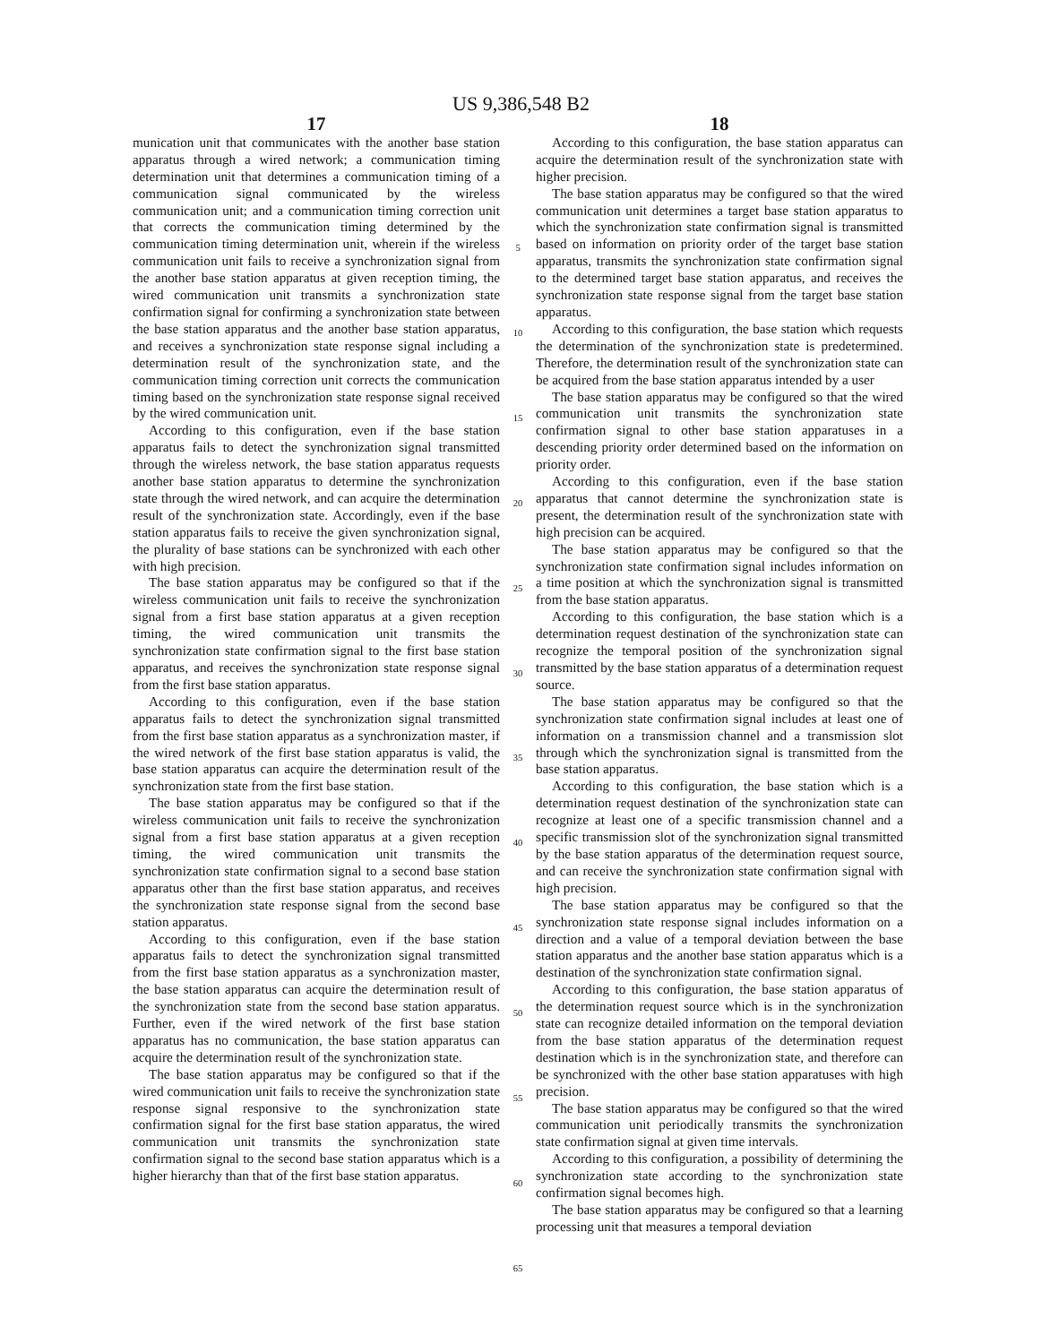US 9,386,548 B2
17
munication unit that communicates with the another base station apparatus through a wired network; a communication timing determination unit that determines a communication timing of a communication signal communicated by the wireless communication unit; and a communication timing correction unit that corrects the communication timing determined by the communication timing determination unit, wherein if the wireless communication unit fails to receive a synchronization signal from the another base station apparatus at given reception timing, the wired communication unit transmits a synchronization state confirmation signal for confirming a synchronization state between the base station apparatus and the another base station apparatus, and receives a synchronization state response signal including a determination result of the synchronization state, and the communication timing correction unit corrects the communication timing based on the synchronization state response signal received by the wired communication unit.
According to this configuration, even if the base station apparatus fails to detect the synchronization signal transmitted through the wireless network, the base station apparatus requests another base station apparatus to determine the synchronization state through the wired network, and can acquire the determination result of the synchronization state. Accordingly, even if the base station apparatus fails to receive the given synchronization signal, the plurality of base stations can be synchronized with each other with high precision.
The base station apparatus may be configured so that if the wireless communication unit fails to receive the synchronization signal from a first base station apparatus at a given reception timing, the wired communication unit transmits the synchronization state confirmation signal to the first base station apparatus, and receives the synchronization state response signal from the first base station apparatus.
According to this configuration, even if the base station apparatus fails to detect the synchronization signal transmitted from the first base station apparatus as a synchronization master, if the wired network of the first base station apparatus is valid, the base station apparatus can acquire the determination result of the synchronization state from the first base station.
The base station apparatus may be configured so that if the wireless communication unit fails to receive the synchronization signal from a first base station apparatus at a given reception timing, the wired communication unit transmits the synchronization state confirmation signal to a second base station apparatus other than the first base station apparatus, and receives the synchronization state response signal from the second base station apparatus.
According to this configuration, even if the base station apparatus fails to detect the synchronization signal transmitted from the first base station apparatus as a synchronization master, the base station apparatus can acquire the determination result of the synchronization state from the second base station apparatus. Further, even if the wired network of the first base station apparatus has no communication, the base station apparatus can acquire the determination result of the synchronization state.
The base station apparatus may be configured so that if the wired communication unit fails to receive the synchronization state response signal responsive to the synchronization state confirmation signal for the first base station apparatus, the wired communication unit transmits the synchronization state confirmation signal to the second base station apparatus which is a higher hierarchy than that of the first base station apparatus.
5
10
15
20
25
30
35
40
45
50
55
60
65
18
According to this configuration, the base station apparatus can acquire the determination result of the synchronization state with higher precision.
The base station apparatus may be configured so that the wired communication unit determines a target base station apparatus to which the synchronization state confirmation signal is transmitted based on information on priority order of the target base station apparatus, transmits the synchronization state confirmation signal to the determined target base station apparatus, and receives the synchronization state response signal from the target base station apparatus.
According to this configuration, the base station which requests the determination of the synchronization state is predetermined. Therefore, the determination result of the synchronization state can be acquired from the base station apparatus intended by a user
The base station apparatus may be configured so that the wired communication unit transmits the synchronization state confirmation signal to other base station apparatuses in a descending priority order determined based on the information on priority order.
According to this configuration, even if the base station apparatus that cannot determine the synchronization state is present, the determination result of the synchronization state with high precision can be acquired.
The base station apparatus may be configured so that the synchronization state confirmation signal includes information on a time position at which the synchronization signal is transmitted from the base station apparatus.
According to this configuration, the base station which is a determination request destination of the synchronization state can recognize the temporal position of the synchronization signal transmitted by the base station apparatus of a determination request source.
The base station apparatus may be configured so that the synchronization state confirmation signal includes at least one of information on a transmission channel and a transmission slot through which the synchronization signal is transmitted from the base station apparatus.
According to this configuration, the base station which is a determination request destination of the synchronization state can recognize at least one of a specific transmission channel and a specific transmission slot of the synchronization signal transmitted by the base station apparatus of the determination request source, and can receive the synchronization state confirmation signal with high precision.
The base station apparatus may be configured so that the synchronization state response signal includes information on a direction and a value of a temporal deviation between the base station apparatus and the another base station apparatus which is a destination of the synchronization state confirmation signal.
According to this configuration, the base station apparatus of the determination request source which is in the synchronization state can recognize detailed information on the temporal deviation from the base station apparatus of the determination request destination which is in the synchronization state, and therefore can be synchronized with the other base station apparatuses with high precision.
The base station apparatus may be configured so that the wired communication unit periodically transmits the synchronization state confirmation signal at given time intervals.
According to this configuration, a possibility of determining the synchronization state according to the synchronization state confirmation signal becomes high.
The base station apparatus may be configured so that a learning processing unit that measures a temporal deviation